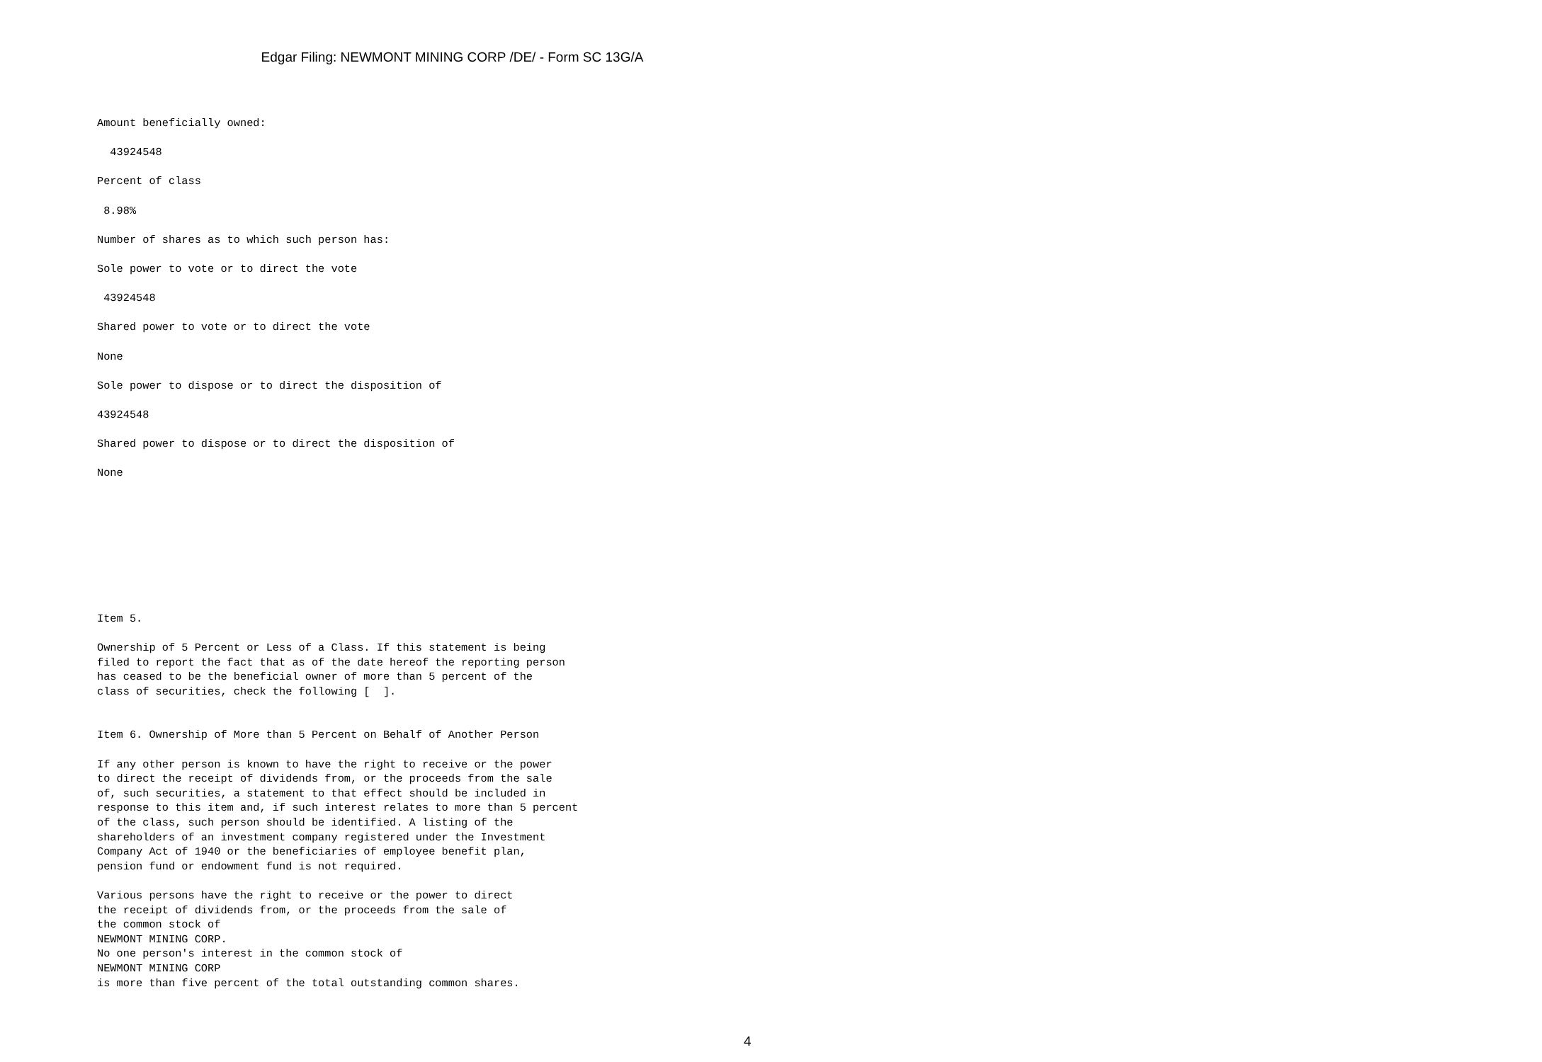Edgar Filing: NEWMONT MINING CORP /DE/ - Form SC 13G/A
Amount beneficially owned:
43924548
Percent of class
8.98%
Number of shares as to which such person has:
Sole power to vote or to direct the vote
43924548
Shared power to vote or to direct the vote
None
Sole power to dispose or to direct the disposition of
43924548
Shared power to dispose or to direct the disposition of
None
Item 5.
Ownership of 5 Percent or Less of a Class. If this statement is being filed to report the fact that as of the date hereof the reporting person has ceased to be the beneficial owner of more than 5 percent of the class of securities, check the following [ ].
Item 6. Ownership of More than 5 Percent on Behalf of Another Person
If any other person is known to have the right to receive or the power to direct the receipt of dividends from, or the proceeds from the sale of, such securities, a statement to that effect should be included in response to this item and, if such interest relates to more than 5 percent of the class, such person should be identified. A listing of the shareholders of an investment company registered under the Investment Company Act of 1940 or the beneficiaries of employee benefit plan, pension fund or endowment fund is not required.
Various persons have the right to receive or the power to direct the receipt of dividends from, or the proceeds from the sale of the common stock of NEWMONT MINING CORP. No one person's interest in the common stock of NEWMONT MINING CORP is more than five percent of the total outstanding common shares.
4